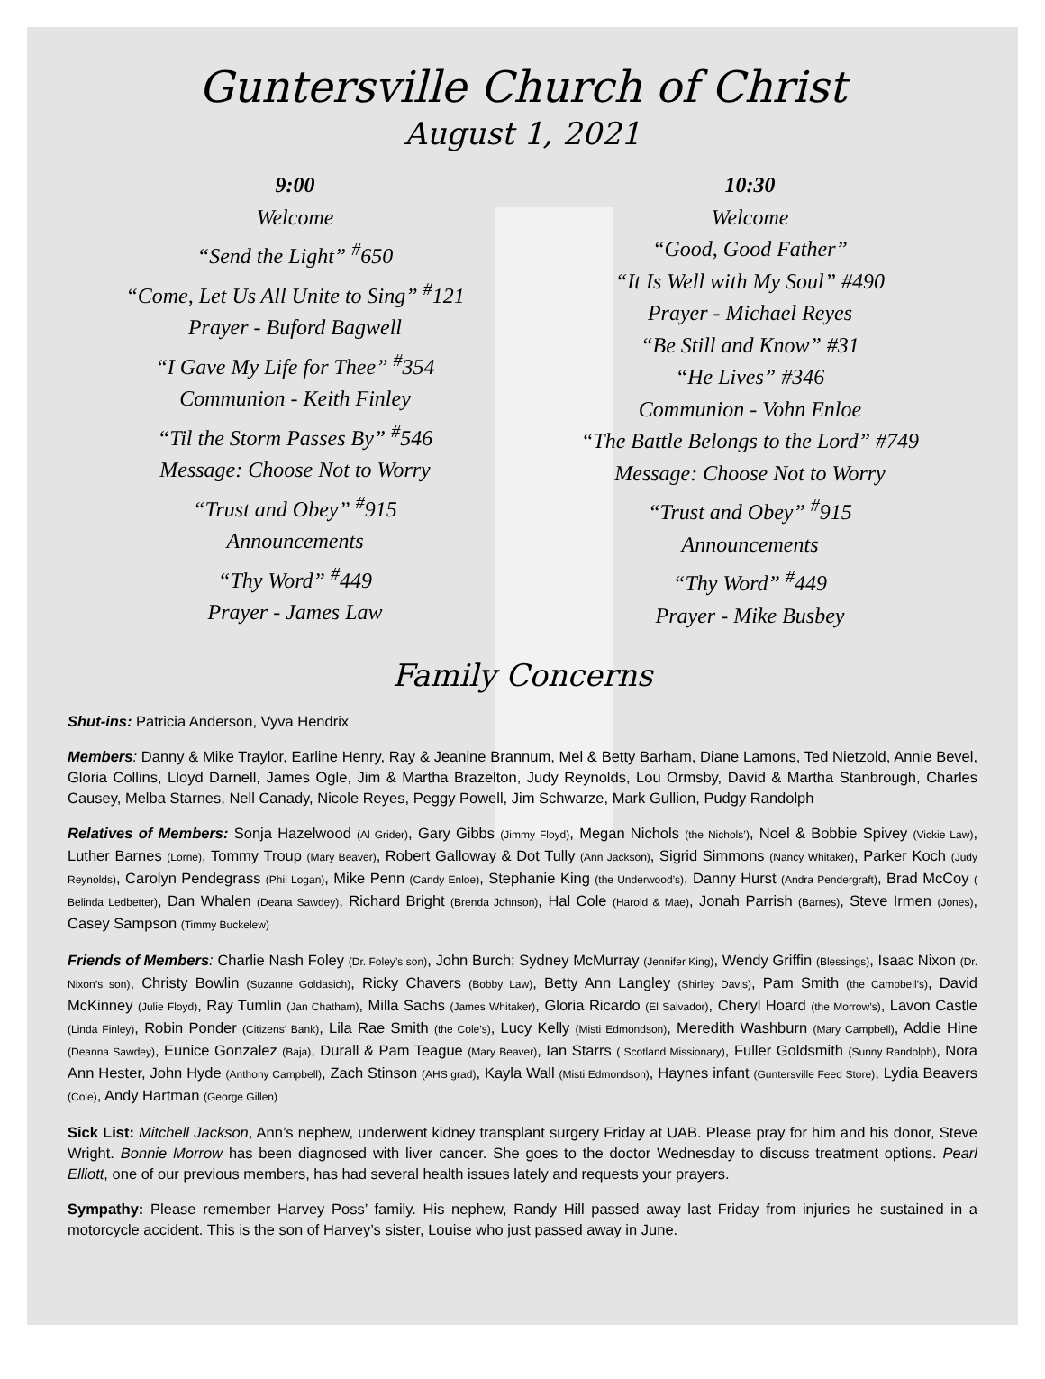Guntersville Church of Christ
August 1, 2021
9:00
Welcome
“Send the Light” <sup>#</sup>650
“Come, Let Us All Unite to Sing” <sup>#</sup>121
Prayer - Buford Bagwell
“I Gave My Life for Thee” <sup>#</sup>354
Communion - Keith Finley
“Til the Storm Passes By” <sup>#</sup>546
Message: Choose Not to Worry
“Trust and Obey” <sup>#</sup>915
Announcements
“Thy Word” <sup>#</sup>449
Prayer - James Law
10:30
Welcome
“Good, Good Father”
“It Is Well with My Soul” #490
Prayer - Michael Reyes
“Be Still and Know” #31
“He Lives” #346
Communion - Vohn Enloe
“The Battle Belongs to the Lord” #749
Message: Choose Not to Worry
“Trust and Obey” <sup>#</sup>915
Announcements
“Thy Word” <sup>#</sup>449
Prayer - Mike Busbey
Family Concerns
Shut-ins: Patricia Anderson, Vyva Hendrix
Members: Danny & Mike Traylor, Earline Henry, Ray & Jeanine Brannum, Mel & Betty Barham, Diane Lamons, Ted Nietzold, Annie Bevel, Gloria Collins, Lloyd Darnell, James Ogle, Jim & Martha Brazelton, Judy Reynolds, Lou Ormsby, David & Martha Stanbrough, Charles Causey, Melba Starnes, Nell Canady, Nicole Reyes, Peggy Powell, Jim Schwarze, Mark Gullion, Pudgy Randolph
Relatives of Members: Sonja Hazelwood (Al Grider), Gary Gibbs (Jimmy Floyd), Megan Nichols (the Nichols’), Noel & Bobbie Spivey (Vickie Law), Luther Barnes (Lorne), Tommy Troup (Mary Beaver), Robert Galloway & Dot Tully (Ann Jackson), Sigrid Simmons (Nancy Whitaker), Parker Koch (Judy Reynolds), Carolyn Pendegrass (Phil Logan), Mike Penn (Candy Enloe), Stephanie King (the Underwood’s), Danny Hurst (Andra Pendergraft), Brad McCoy ( Belinda Ledbetter), Dan Whalen (Deana Sawdey), Richard Bright (Brenda Johnson), Hal Cole (Harold & Mae), Jonah Parrish (Barnes), Steve Irmen (Jones), Casey Sampson (Timmy Buckelew)
Friends of Members: Charlie Nash Foley (Dr. Foley’s son), John Burch; Sydney McMurray (Jennifer King), Wendy Griffin (Blessings), Isaac Nixon (Dr. Nixon’s son), Christy Bowlin (Suzanne Goldasich), Ricky Chavers (Bobby Law), Betty Ann Langley (Shirley Davis), Pam Smith (the Campbell’s), David McKinney (Julie Floyd), Ray Tumlin (Jan Chatham), Milla Sachs (James Whitaker), Gloria Ricardo (El Salvador), Cheryl Hoard (the Morrow’s), Lavon Castle (Linda Finley), Robin Ponder (Citizens’ Bank), Lila Rae Smith (the Cole’s), Lucy Kelly (Misti Edmondson), Meredith Washburn (Mary Campbell), Addie Hine (Deanna Sawdey), Eunice Gonzalez (Baja), Durall & Pam Teague (Mary Beaver), Ian Starrs ( Scotland Missionary), Fuller Goldsmith (Sunny Randolph), Nora Ann Hester, John Hyde (Anthony Campbell), Zach Stinson (AHS grad), Kayla Wall (Misti Edmondson), Haynes infant (Guntersville Feed Store), Lydia Beavers (Cole), Andy Hartman (George Gillen)
Sick List: Mitchell Jackson, Ann’s nephew, underwent kidney transplant surgery Friday at UAB. Please pray for him and his donor, Steve Wright. Bonnie Morrow has been diagnosed with liver cancer. She goes to the doctor Wednesday to discuss treatment options. Pearl Elliott, one of our previous members, has had several health issues lately and requests your prayers.
Sympathy: Please remember Harvey Poss’ family. His nephew, Randy Hill passed away last Friday from injuries he sustained in a motorcycle accident. This is the son of Harvey’s sister, Louise who just passed away in June.